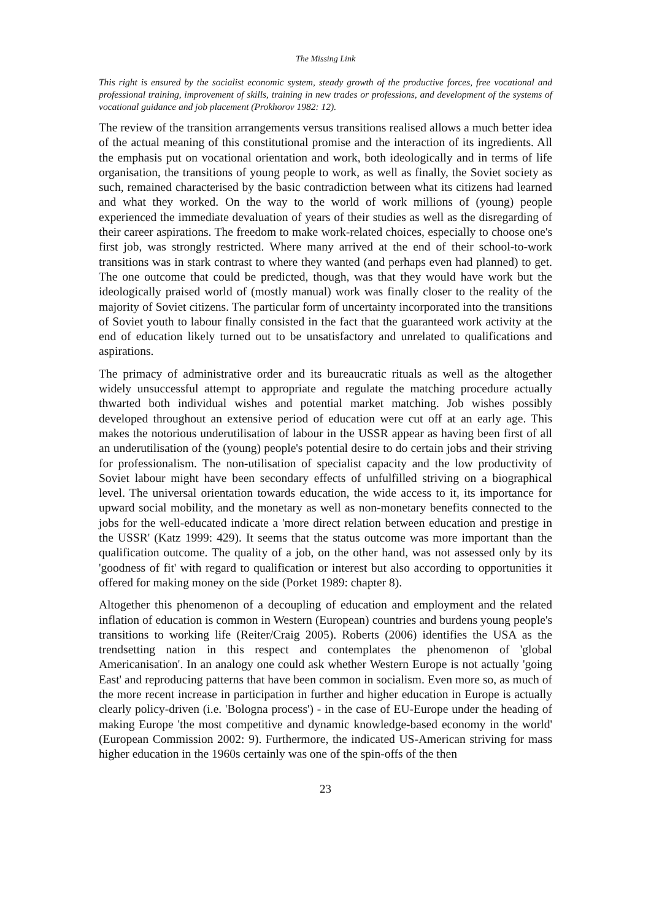The Missing Link
This right is ensured by the socialist economic system, steady growth of the productive forces, free vocational and professional training, improvement of skills, training in new trades or professions, and development of the systems of vocational guidance and job placement (Prokhorov 1982: 12).
The review of the transition arrangements versus transitions realised allows a much better idea of the actual meaning of this constitutional promise and the interaction of its ingredients. All the emphasis put on vocational orientation and work, both ideologically and in terms of life organisation, the transitions of young people to work, as well as finally, the Soviet society as such, remained characterised by the basic contradiction between what its citizens had learned and what they worked. On the way to the world of work millions of (young) people experienced the immediate devaluation of years of their studies as well as the disregarding of their career aspirations. The freedom to make work-related choices, especially to choose one's first job, was strongly restricted. Where many arrived at the end of their school-to-work transitions was in stark contrast to where they wanted (and perhaps even had planned) to get. The one outcome that could be predicted, though, was that they would have work but the ideologically praised world of (mostly manual) work was finally closer to the reality of the majority of Soviet citizens. The particular form of uncertainty incorporated into the transitions of Soviet youth to labour finally consisted in the fact that the guaranteed work activity at the end of education likely turned out to be unsatisfactory and unrelated to qualifications and aspirations.
The primacy of administrative order and its bureaucratic rituals as well as the altogether widely unsuccessful attempt to appropriate and regulate the matching procedure actually thwarted both individual wishes and potential market matching. Job wishes possibly developed throughout an extensive period of education were cut off at an early age. This makes the notorious underutilisation of labour in the USSR appear as having been first of all an underutilisation of the (young) people's potential desire to do certain jobs and their striving for professionalism. The non-utilisation of specialist capacity and the low productivity of Soviet labour might have been secondary effects of unfulfilled striving on a biographical level. The universal orientation towards education, the wide access to it, its importance for upward social mobility, and the monetary as well as non-monetary benefits connected to the jobs for the well-educated indicate a 'more direct relation between education and prestige in the USSR' (Katz 1999: 429). It seems that the status outcome was more important than the qualification outcome. The quality of a job, on the other hand, was not assessed only by its 'goodness of fit' with regard to qualification or interest but also according to opportunities it offered for making money on the side (Porket 1989: chapter 8).
Altogether this phenomenon of a decoupling of education and employment and the related inflation of education is common in Western (European) countries and burdens young people's transitions to working life (Reiter/Craig 2005). Roberts (2006) identifies the USA as the trendsetting nation in this respect and contemplates the phenomenon of 'global Americanisation'. In an analogy one could ask whether Western Europe is not actually 'going East' and reproducing patterns that have been common in socialism. Even more so, as much of the more recent increase in participation in further and higher education in Europe is actually clearly policy-driven (i.e. 'Bologna process') - in the case of EU-Europe under the heading of making Europe 'the most competitive and dynamic knowledge-based economy in the world' (European Commission 2002: 9). Furthermore, the indicated US-American striving for mass higher education in the 1960s certainly was one of the spin-offs of the then
23